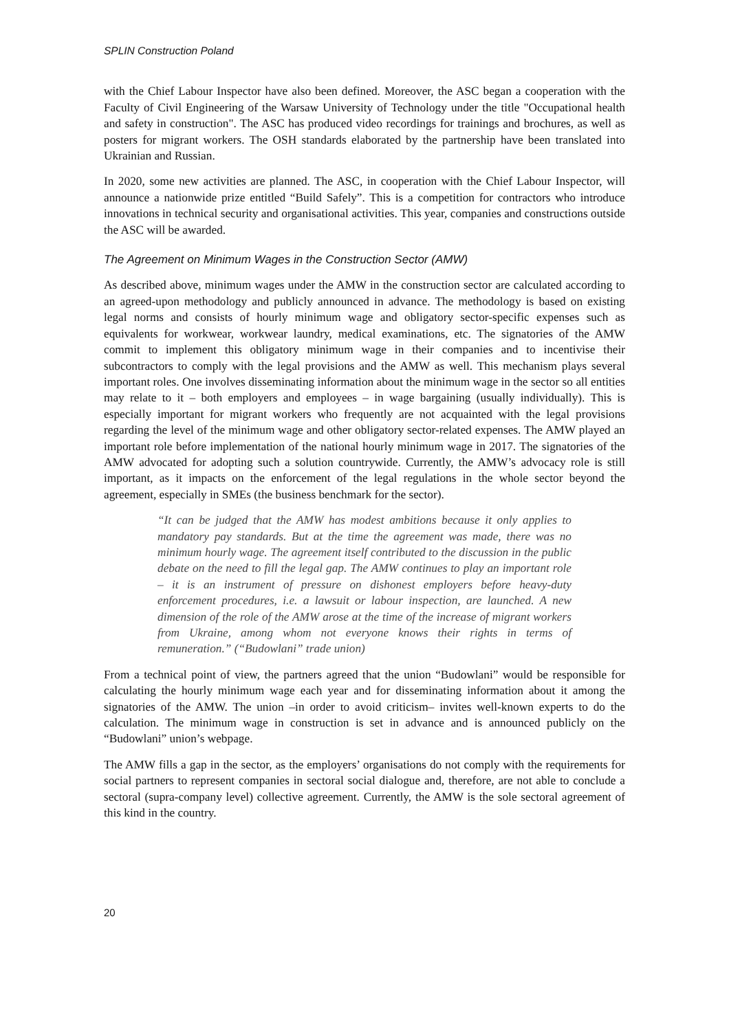SPLIN Construction Poland
with the Chief Labour Inspector have also been defined. Moreover, the ASC began a cooperation with the Faculty of Civil Engineering of the Warsaw University of Technology under the title "Occupational health and safety in construction". The ASC has produced video recordings for trainings and brochures, as well as posters for migrant workers. The OSH standards elaborated by the partnership have been translated into Ukrainian and Russian.
In 2020, some new activities are planned. The ASC, in cooperation with the Chief Labour Inspector, will announce a nationwide prize entitled “Build Safely”. This is a competition for contractors who introduce innovations in technical security and organisational activities. This year, companies and constructions outside the ASC will be awarded.
The Agreement on Minimum Wages in the Construction Sector (AMW)
As described above, minimum wages under the AMW in the construction sector are calculated according to an agreed-upon methodology and publicly announced in advance. The methodology is based on existing legal norms and consists of hourly minimum wage and obligatory sector-specific expenses such as equivalents for workwear, workwear laundry, medical examinations, etc. The signatories of the AMW commit to implement this obligatory minimum wage in their companies and to incentivise their subcontractors to comply with the legal provisions and the AMW as well. This mechanism plays several important roles. One involves disseminating information about the minimum wage in the sector so all entities may relate to it – both employers and employees – in wage bargaining (usually individually). This is especially important for migrant workers who frequently are not acquainted with the legal provisions regarding the level of the minimum wage and other obligatory sector-related expenses. The AMW played an important role before implementation of the national hourly minimum wage in 2017. The signatories of the AMW advocated for adopting such a solution countrywide. Currently, the AMW’s advocacy role is still important, as it impacts on the enforcement of the legal regulations in the whole sector beyond the agreement, especially in SMEs (the business benchmark for the sector).
“It can be judged that the AMW has modest ambitions because it only applies to mandatory pay standards. But at the time the agreement was made, there was no minimum hourly wage. The agreement itself contributed to the discussion in the public debate on the need to fill the legal gap. The AMW continues to play an important role – it is an instrument of pressure on dishonest employers before heavy-duty enforcement procedures, i.e. a lawsuit or labour inspection, are launched. A new dimension of the role of the AMW arose at the time of the increase of migrant workers from Ukraine, among whom not everyone knows their rights in terms of remuneration.” (“Budowlani” trade union)
From a technical point of view, the partners agreed that the union “Budowlani” would be responsible for calculating the hourly minimum wage each year and for disseminating information about it among the signatories of the AMW. The union –in order to avoid criticism– invites well-known experts to do the calculation. The minimum wage in construction is set in advance and is announced publicly on the “Budowlani” union’s webpage.
The AMW fills a gap in the sector, as the employers’ organisations do not comply with the requirements for social partners to represent companies in sectoral social dialogue and, therefore, are not able to conclude a sectoral (supra-company level) collective agreement. Currently, the AMW is the sole sectoral agreement of this kind in the country.
20